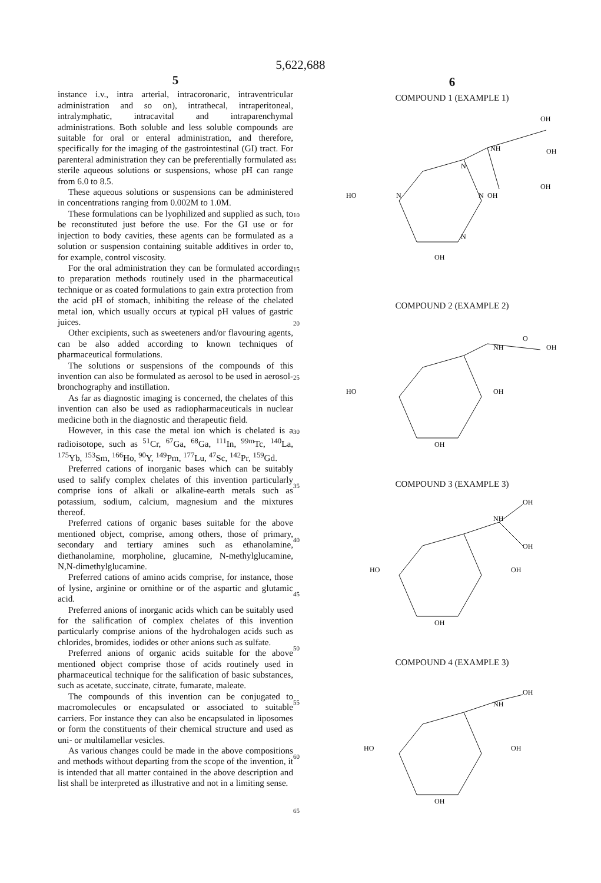5,622,688
5
instance i.v., intra arterial, intracoronaric, intraventricular administration and so on), intrathecal, intraperitoneal, intralymphatic, intracavital and intraparenchymal administrations. Both soluble and less soluble compounds are suitable for oral or enteral administration, and therefore, specifically for the imaging of the gastrointestinal (GI) tract. For parenteral administration they can be preferentially formulated as sterile aqueous solutions or suspensions, whose pH can range from 6.0 to 8.5.
These aqueous solutions or suspensions can be administered in concentrations ranging from 0.002M to 1.0M.
These formulations can be lyophilized and supplied as such, to be reconstituted just before the use. For the GI use or for injection to body cavities, these agents can be formulated as a solution or suspension containing suitable additives in order to, for example, control viscosity.
For the oral administration they can be formulated according to preparation methods routinely used in the pharmaceutical technique or as coated formulations to gain extra protection from the acid pH of stomach, inhibiting the release of the chelated metal ion, which usually occurs at typical pH values of gastric juices.
Other excipients, such as sweeteners and/or flavouring agents, can be also added according to known techniques of pharmaceutical formulations.
The solutions or suspensions of the compounds of this invention can also be formulated as aerosol to be used in aerosol-bronchography and instillation.
As far as diagnostic imaging is concerned, the chelates of this invention can also be used as radiopharmaceuticals in nuclear medicine both in the diagnostic and therapeutic field.
However, in this case the metal ion which is chelated is a radioisotope, such as <sup>51</sup>Cr, <sup>67</sup>Ga, <sup>68</sup>Ga, <sup>111</sup>In, <sup>99m</sup>Tc, <sup>140</sup>La, <sup>175</sup>Yb, <sup>153</sup>Sm, <sup>166</sup>Ho, <sup>90</sup>Y, <sup>149</sup>Pm, <sup>177</sup>Lu, <sup>47</sup>Sc, <sup>142</sup>Pr, <sup>159</sup>Gd.
Preferred cations of inorganic bases which can be suitably used to salify complex chelates of this invention particularly comprise ions of alkali or alkaline-earth metals such as potassium, sodium, calcium, magnesium and the mixtures thereof.
Preferred cations of organic bases suitable for the above mentioned object, comprise, among others, those of primary, secondary and tertiary amines such as ethanolamine, diethanolamine, morpholine, glucamine, N-methylglucamine, N,N-dimethylglucamine.
Preferred cations of amino acids comprise, for instance, those of lysine, arginine or ornithine or of the aspartic and glutamic acid.
Preferred anions of inorganic acids which can be suitably used for the salification of complex chelates of this invention particularly comprise anions of the hydrohalogen acids such as chlorides, bromides, iodides or other anions such as sulfate.
Preferred anions of organic acids suitable for the above mentioned object comprise those of acids routinely used in pharmaceutical technique for the salification of basic substances, such as acetate, succinate, citrate, fumarate, maleate.
The compounds of this invention can be conjugated to macromolecules or encapsulated or associated to suitable carriers. For instance they can also be encapsulated in liposomes or form the constituents of their chemical structure and used as uni- or multilamellar vesicles.
As various changes could be made in the above compositions and methods without departing from the scope of the invention, it is intended that all matter contained in the above description and list shall be interpreted as illustrative and not in a limiting sense.
5
10
15
20
25
30
35
40
45
50
55
60
65
6
COMPOUND 1 (EXAMPLE 1)
N
N
N
N
HO
OH
NH
OH
OH
OH
OH
COMPOUND 2 (EXAMPLE 2)
NH
O
OH
HO
OH
OH
COMPOUND 3 (EXAMPLE 3)
NH
OH
OH
HO
OH
OH
COMPOUND 4 (EXAMPLE 3)
NH
OH
HO
OH
OH